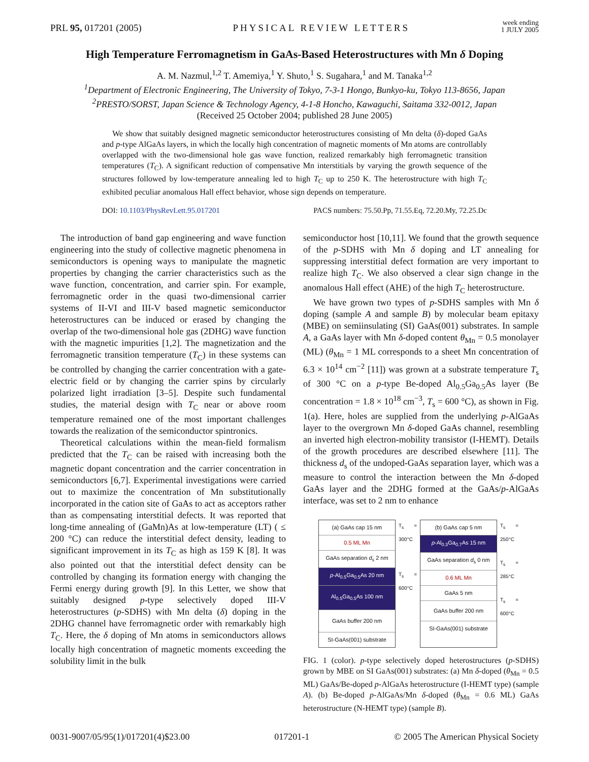PRL 95, 017201 (2005) PHYSICAL REVIEW LETTERS week ending
1 JULY 2005
High Temperature Ferromagnetism in GaAs-Based Heterostructures with Mn δ Doping
A. M. Nazmul,<sup>1,2</sup> T. Amemiya,<sup>1</sup> Y. Shuto,<sup>1</sup> S. Sugahara,<sup>1</sup> and M. Tanaka<sup>1,2</sup>
<sup>1</sup> Department of Electronic Engineering, The University of Tokyo, 7-3-1 Hongo, Bunkyo-ku, Tokyo 113-8656, Japan
<sup>2</sup> PRESTO/SORST, Japan Science & Technology Agency, 4-1-8 Honcho, Kawaguchi, Saitama 332-0012, Japan
(Received 25 October 2004; published 28 June 2005)
We show that suitably designed magnetic semiconductor heterostructures consisting of Mn delta (δ)-doped GaAs and p-type AlGaAs layers, in which the locally high concentration of magnetic moments of Mn atoms are controllably overlapped with the two-dimensional hole gas wave function, realized remarkably high ferromagnetic transition temperatures (T<sub>C</sub>). A significant reduction of compensative Mn interstitials by varying the growth sequence of the structures followed by low-temperature annealing led to high T<sub>C</sub> up to 250 K. The heterostructure with high T<sub>C</sub> exhibited peculiar anomalous Hall effect behavior, whose sign depends on temperature.
DOI: 10.1103/PhysRevLett.95.017201 PACS numbers: 75.50.Pp, 71.55.Eq, 72.20.My, 72.25.Dc
The introduction of band gap engineering and wave function engineering into the study of collective magnetic phenomena in semiconductors is opening ways to manipulate the magnetic properties by changing the carrier characteristics such as the wave function, concentration, and carrier spin. For example, ferromagnetic order in the quasi two-dimensional carrier systems of II-VI and III-V based magnetic semiconductor heterostructures can be induced or erased by changing the overlap of the two-dimensional hole gas (2DHG) wave function with the magnetic impurities [1,2]. The magnetization and the ferromagnetic transition temperature (T<sub>C</sub>) in these systems can be controlled by changing the carrier concentration with a gate-electric field or by changing the carrier spins by circularly polarized light irradiation [3–5]. Despite such fundamental studies, the material design with T<sub>C</sub> near or above room temperature remained one of the most important challenges towards the realization of the semiconductor spintronics.
Theoretical calculations within the mean-field formalism predicted that the T<sub>C</sub> can be raised with increasing both the magnetic dopant concentration and the carrier concentration in semiconductors [6,7]. Experimental investigations were carried out to maximize the concentration of Mn substitutionally incorporated in the cation site of GaAs to act as acceptors rather than as compensating interstitial defects. It was reported that long-time annealing of (GaMn)As at low-temperature (LT) ( ≤ 200 °C) can reduce the interstitial defect density, leading to significant improvement in its T<sub>C</sub> as high as 159 K [8]. It was also pointed out that the interstitial defect density can be controlled by changing its formation energy with changing the Fermi energy during growth [9]. In this Letter, we show that suitably designed p-type selectively doped III-V heterostructures (p-SDHS) with Mn delta (δ) doping in the 2DHG channel have ferromagnetic order with remarkably high T<sub>C</sub>. Here, the δ doping of Mn atoms in semiconductors allows locally high concentration of magnetic moments exceeding the solubility limit in the bulk
semiconductor host [10,11]. We found that the growth sequence of the p-SDHS with Mn δ doping and LT annealing for suppressing interstitial defect formation are very important to realize high T<sub>C</sub>. We also observed a clear sign change in the anomalous Hall effect (AHE) of the high T<sub>C</sub> heterostructure.
We have grown two types of p-SDHS samples with Mn δ doping (sample A and sample B) by molecular beam epitaxy (MBE) on semiinsulating (SI) GaAs(001) substrates. In sample A, a GaAs layer with Mn δ-doped content θ<sub>Mn</sub> = 0.5 monolayer (ML) (θ<sub>Mn</sub> = 1 ML corresponds to a sheet Mn concentration of 6.3 × 10<sup>14</sup> cm<sup>−2</sup> [11]) was grown at a substrate temperature T<sub>s</sub> of 300 °C on a p-type Be-doped Al<sub>0.5</sub>Ga<sub>0.5</sub>As layer (Be concentration = 1.8 × 10<sup>18</sup> cm<sup>−3</sup>, T<sub>s</sub> = 600 °C), as shown in Fig. 1(a). Here, holes are supplied from the underlying p-AlGaAs layer to the overgrown Mn δ-doped GaAs channel, resembling an inverted high electron-mobility transistor (I-HEMT). Details of the growth procedures are described elsewhere [11]. The thickness d<sub>s</sub> of the undoped-GaAs separation layer, which was a measure to control the interaction between the Mn δ-doped GaAs layer and the 2DHG formed at the GaAs/p-AlGaAs interface, was set to 2 nm to enhance
(a) GaAs cap 15 nm
0.5 ML Mn
GaAs separation d<sub>s</sub> 2 nm
p-Al<sub>0.5</sub>Ga<sub>0.5</sub>As 20 nm
Al<sub>0.5</sub>Ga<sub>0.5</sub>As 100 nm
GaAs buffer 200 nm
SI-GaAs(001) substrate
T<sub>s</sub> = 300°C
T<sub>s</sub> = 600°C
(b) GaAs cap 5 nm
p-Al<sub>0.3</sub>Ga<sub>0.7</sub>As 15 nm
GaAs separation d<sub>s</sub> 0 nm
0.6 ML Mn
GaAs 5 nm
GaAs buffer 200 nm
SI-GaAs(001) substrate
T<sub>s</sub> = 250°C
T<sub>s</sub> = 285°C
T<sub>s</sub> = 600°C
FIG. 1 (color). p-type selectively doped heterostructures (p-SDHS) grown by MBE on SI GaAs(001) substrates: (a) Mn δ-doped (θ<sub>Mn</sub> = 0.5 ML) GaAs/Be-doped p-AlGaAs heterostructure (I-HEMT type) (sample A). (b) Be-doped p-AlGaAs/Mn δ-doped (θ<sub>Mn</sub> = 0.6 ML) GaAs heterostructure (N-HEMT type) (sample B).
0031-9007/05/95(1)/017201(4)$23.00 017201-1 © 2005 The American Physical Society